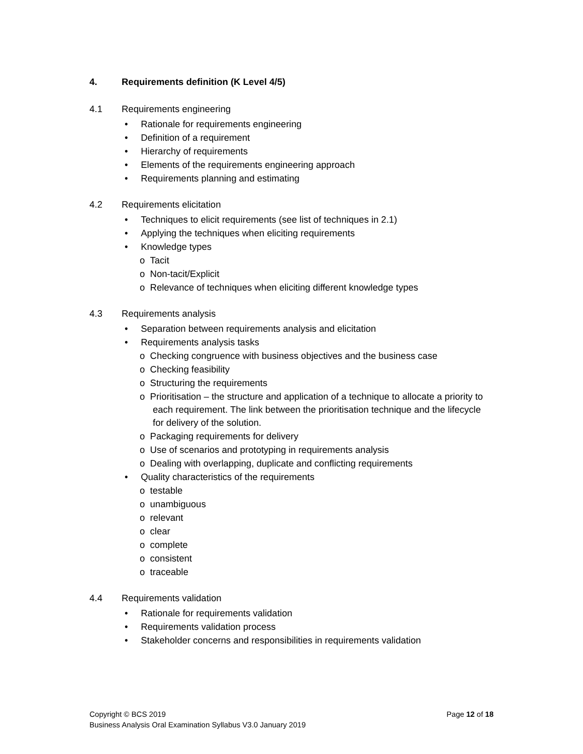4. Requirements definition (K Level 4/5)
4.1 Requirements engineering
• Rationale for requirements engineering
• Definition of a requirement
• Hierarchy of requirements
• Elements of the requirements engineering approach
• Requirements planning and estimating
4.2 Requirements elicitation
• Techniques to elicit requirements (see list of techniques in 2.1)
• Applying the techniques when eliciting requirements
• Knowledge types
o Tacit
o Non-tacit/Explicit
o Relevance of techniques when eliciting different knowledge types
4.3 Requirements analysis
• Separation between requirements analysis and elicitation
• Requirements analysis tasks
o Checking congruence with business objectives and the business case
o Checking feasibility
o Structuring the requirements
o Prioritisation – the structure and application of a technique to allocate a priority to each requirement. The link between the prioritisation technique and the lifecycle for delivery of the solution.
o Packaging requirements for delivery
o Use of scenarios and prototyping in requirements analysis
o Dealing with overlapping, duplicate and conflicting requirements
• Quality characteristics of the requirements
o testable
o unambiguous
o relevant
o clear
o complete
o consistent
o traceable
4.4 Requirements validation
• Rationale for requirements validation
• Requirements validation process
• Stakeholder concerns and responsibilities in requirements validation
Copyright © BCS 2019 Page 12 of 18
Business Analysis Oral Examination Syllabus V3.0 January 2019